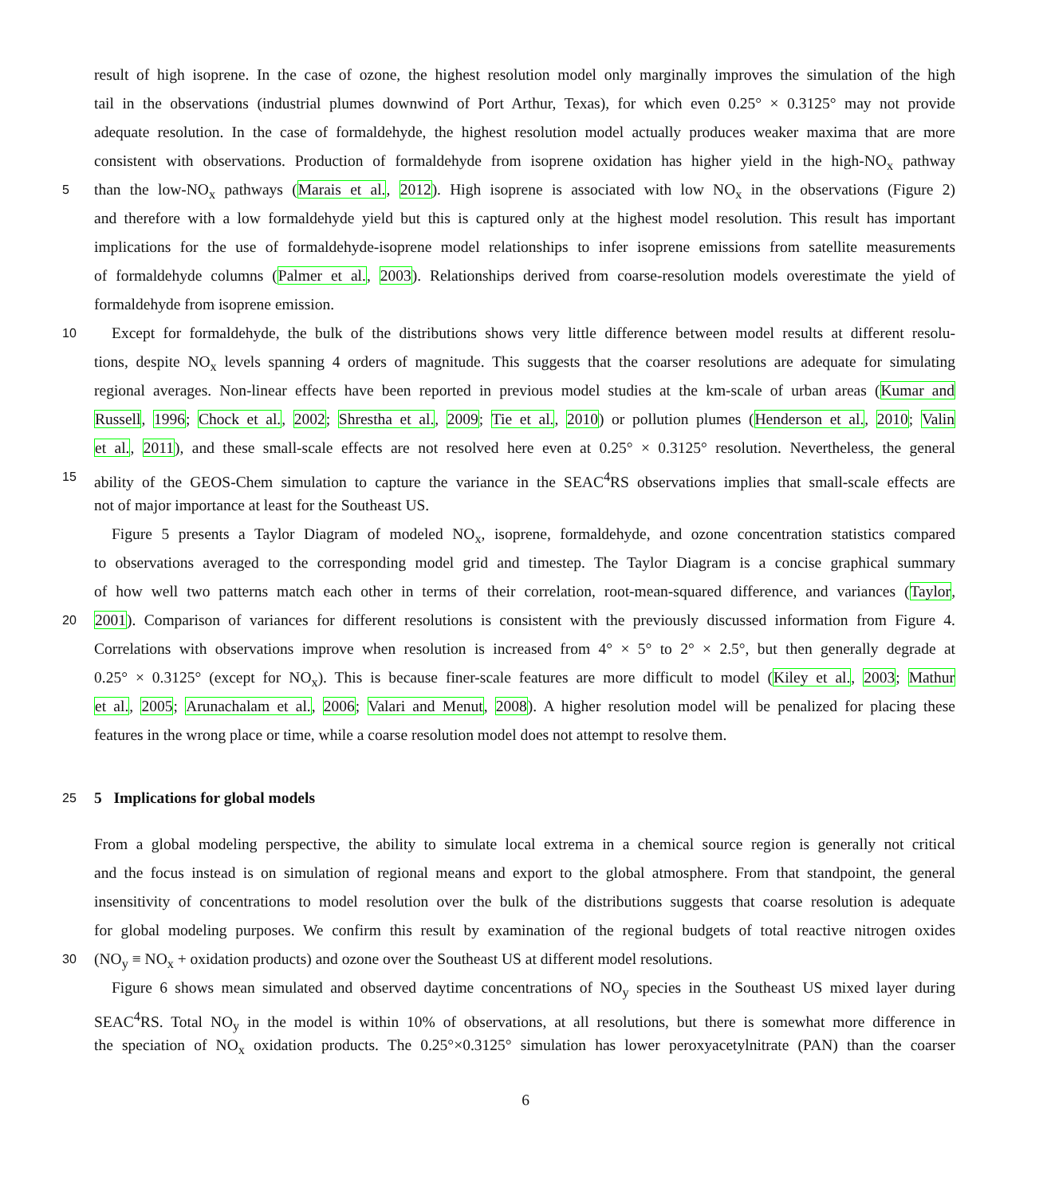result of high isoprene. In the case of ozone, the highest resolution model only marginally improves the simulation of the high
tail in the observations (industrial plumes downwind of Port Arthur, Texas), for which even 0.25° × 0.3125° may not provide
adequate resolution. In the case of formaldehyde, the highest resolution model actually produces weaker maxima that are more
consistent with observations. Production of formaldehyde from isoprene oxidation has higher yield in the high-NO<sub>x</sub> pathway
5 than the low-NO<sub>x</sub> pathways (Marais et al., 2012). High isoprene is associated with low NO<sub>x</sub> in the observations (Figure 2)
and therefore with a low formaldehyde yield but this is captured only at the highest model resolution. This result has important
implications for the use of formaldehyde-isoprene model relationships to infer isoprene emissions from satellite measurements
of formaldehyde columns (Palmer et al., 2003). Relationships derived from coarse-resolution models overestimate the yield of
formaldehyde from isoprene emission.
10 Except for formaldehyde, the bulk of the distributions shows very little difference between model results at different resolu-
tions, despite NO<sub>x</sub> levels spanning 4 orders of magnitude. This suggests that the coarser resolutions are adequate for simulating
regional averages. Non-linear effects have been reported in previous model studies at the km-scale of urban areas (Kumar and
Russell, 1996; Chock et al., 2002; Shrestha et al., 2009; Tie et al., 2010) or pollution plumes (Henderson et al., 2010; Valin
et al., 2011), and these small-scale effects are not resolved here even at 0.25° × 0.3125° resolution. Nevertheless, the general
15 ability of the GEOS-Chem simulation to capture the variance in the SEAC<sup>4</sup>RS observations implies that small-scale effects are
not of major importance at least for the Southeast US.
Figure 5 presents a Taylor Diagram of modeled NO<sub>x</sub>, isoprene, formaldehyde, and ozone concentration statistics compared
to observations averaged to the corresponding model grid and timestep. The Taylor Diagram is a concise graphical summary
of how well two patterns match each other in terms of their correlation, root-mean-squared difference, and variances (Taylor,
20 2001). Comparison of variances for different resolutions is consistent with the previously discussed information from Figure 4.
Correlations with observations improve when resolution is increased from 4° × 5° to 2° × 2.5°, but then generally degrade at
0.25° × 0.3125° (except for NO<sub>x</sub>). This is because finer-scale features are more difficult to model (Kiley et al., 2003; Mathur
et al., 2005; Arunachalam et al., 2006; Valari and Menut, 2008). A higher resolution model will be penalized for placing these
features in the wrong place or time, while a coarse resolution model does not attempt to resolve them.
25
5 Implications for global models
From a global modeling perspective, the ability to simulate local extrema in a chemical source region is generally not critical
and the focus instead is on simulation of regional means and export to the global atmosphere. From that standpoint, the general
insensitivity of concentrations to model resolution over the bulk of the distributions suggests that coarse resolution is adequate
for global modeling purposes. We confirm this result by examination of the regional budgets of total reactive nitrogen oxides
30 (NO<sub>y</sub> ≡ NO<sub>x</sub> + oxidation products) and ozone over the Southeast US at different model resolutions.
Figure 6 shows mean simulated and observed daytime concentrations of NO<sub>y</sub> species in the Southeast US mixed layer during
SEAC<sup>4</sup>RS. Total NO<sub>y</sub> in the model is within 10% of observations, at all resolutions, but there is somewhat more difference in
the speciation of NO<sub>x</sub> oxidation products. The 0.25°×0.3125° simulation has lower peroxyacetylnitrate (PAN) than the coarser
6